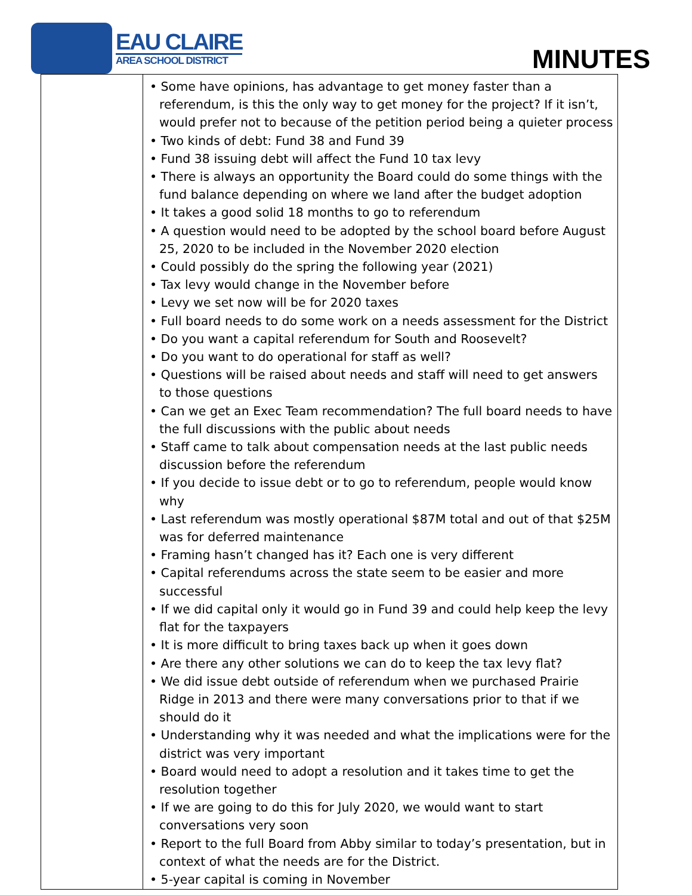EAU CLAIRE
AREA SCHOOL DISTRICT
MINUTES
| | • Some have opinions, has advantage to get money faster than a referendum, is this the only way to get money for the project? If it isn’t, would prefer not to because of the petition period being a quieter process • Two kinds of debt: Fund 38 and Fund 39 • Fund 38 issuing debt will affect the Fund 10 tax levy • There is always an opportunity the Board could do some things with the fund balance depending on where we land after the budget adoption • It takes a good solid 18 months to go to referendum • A question would need to be adopted by the school board before August 25, 2020 to be included in the November 2020 election • Could possibly do the spring the following year (2021) • Tax levy would change in the November before • Levy we set now will be for 2020 taxes • Full board needs to do some work on a needs assessment for the District • Do you want a capital referendum for South and Roosevelt? • Do you want to do operational for staff as well? • Questions will be raised about needs and staff will need to get answers to those questions • Can we get an Exec Team recommendation? The full board needs to have the full discussions with the public about needs • Staff came to talk about compensation needs at the last public needs discussion before the referendum • If you decide to issue debt or to go to referendum, people would know why • Last referendum was mostly operational $87M total and out of that $25M was for deferred maintenance • Framing hasn’t changed has it? Each one is very different • Capital referendums across the state seem to be easier and more successful • If we did capital only it would go in Fund 39 and could help keep the levy flat for the taxpayers • It is more difficult to bring taxes back up when it goes down • Are there any other solutions we can do to keep the tax levy flat? • We did issue debt outside of referendum when we purchased Prairie Ridge in 2013 and there were many conversations prior to that if we should do it • Understanding why it was needed and what the implications were for the district was very important • Board would need to adopt a resolution and it takes time to get the resolution together • If we are going to do this for July 2020, we would want to start conversations very soon • Report to the full Board from Abby similar to today’s presentation, but in context of what the needs are for the District. • 5-year capital is coming in November |